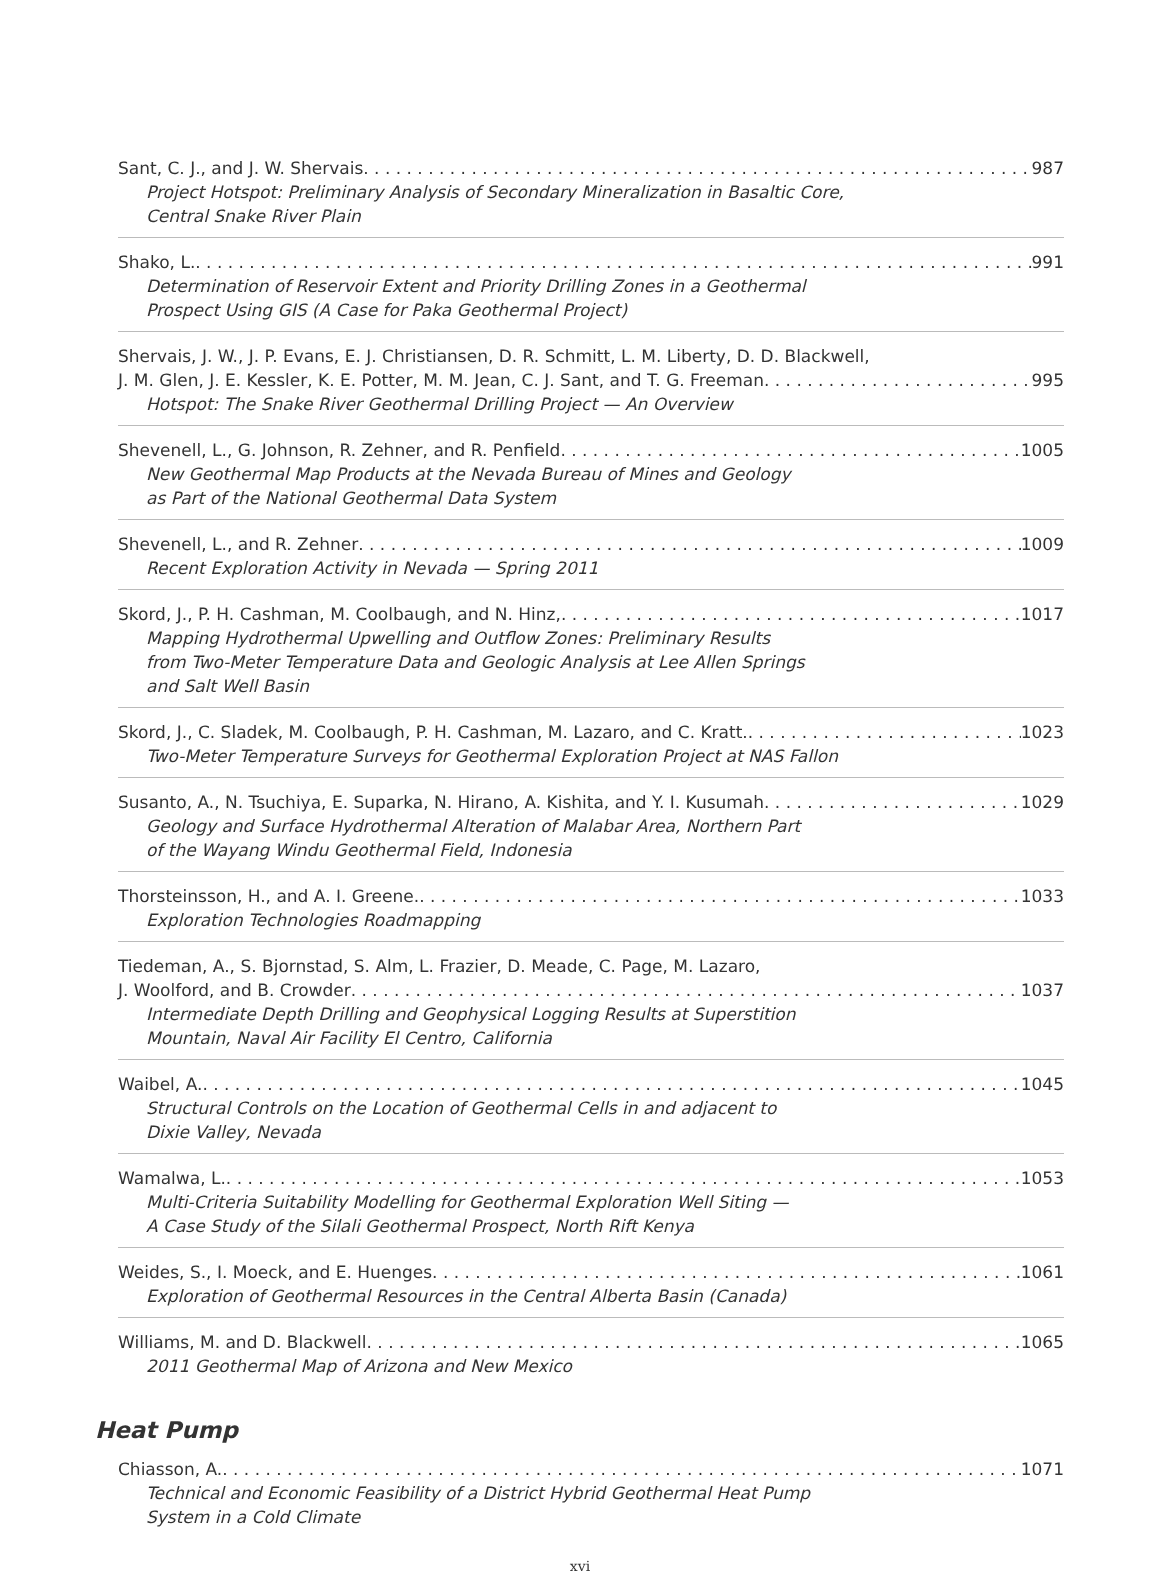Sant, C. J., and J. W. Shervais 987
Project Hotspot: Preliminary Analysis of Secondary Mineralization in Basaltic Core,
Central Snake River Plain
Shako, L. 991
Determination of Reservoir Extent and Priority Drilling Zones in a Geothermal
Prospect Using GIS (A Case for Paka Geothermal Project)
Shervais, J. W., J. P. Evans, E. J. Christiansen, D. R. Schmitt, L. M. Liberty, D. D. Blackwell,
J. M. Glen, J. E. Kessler, K. E. Potter, M. M. Jean, C. J. Sant, and T. G. Freeman 995
Hotspot: The Snake River Geothermal Drilling Project — An Overview
Shevenell, L., G. Johnson, R. Zehner, and R. Penfield 1005
New Geothermal Map Products at the Nevada Bureau of Mines and Geology
as Part of the National Geothermal Data System
Shevenell, L., and R. Zehner 1009
Recent Exploration Activity in Nevada — Spring 2011
Skord, J., P. H. Cashman, M. Coolbaugh, and N. Hinz, 1017
Mapping Hydrothermal Upwelling and Outflow Zones: Preliminary Results
from Two-Meter Temperature Data and Geologic Analysis at Lee Allen Springs
and Salt Well Basin
Skord, J., C. Sladek, M. Coolbaugh, P. H. Cashman, M. Lazaro, and C. Kratt. 1023
Two-Meter Temperature Surveys for Geothermal Exploration Project at NAS Fallon
Susanto, A., N. Tsuchiya, E. Suparka, N. Hirano, A. Kishita, and Y. I. Kusumah 1029
Geology and Surface Hydrothermal Alteration of Malabar Area, Northern Part
of the Wayang Windu Geothermal Field, Indonesia
Thorsteinsson, H., and A. I. Greene. 1033
Exploration Technologies Roadmapping
Tiedeman, A., S. Bjornstad, S. Alm, L. Frazier, D. Meade, C. Page, M. Lazaro,
J. Woolford, and B. Crowder 1037
Intermediate Depth Drilling and Geophysical Logging Results at Superstition
Mountain, Naval Air Facility El Centro, California
Waibel, A. 1045
Structural Controls on the Location of Geothermal Cells in and adjacent to
Dixie Valley, Nevada
Wamalwa, L. 1053
Multi-Criteria Suitability Modelling for Geothermal Exploration Well Siting —
A Case Study of the Silali Geothermal Prospect, North Rift Kenya
Weides, S., I. Moeck, and E. Huenges 1061
Exploration of Geothermal Resources in the Central Alberta Basin (Canada)
Williams, M. and D. Blackwell 1065
2011 Geothermal Map of Arizona and New Mexico
Heat Pump
Chiasson, A. 1071
Technical and Economic Feasibility of a District Hybrid Geothermal Heat Pump
System in a Cold Climate
xvi